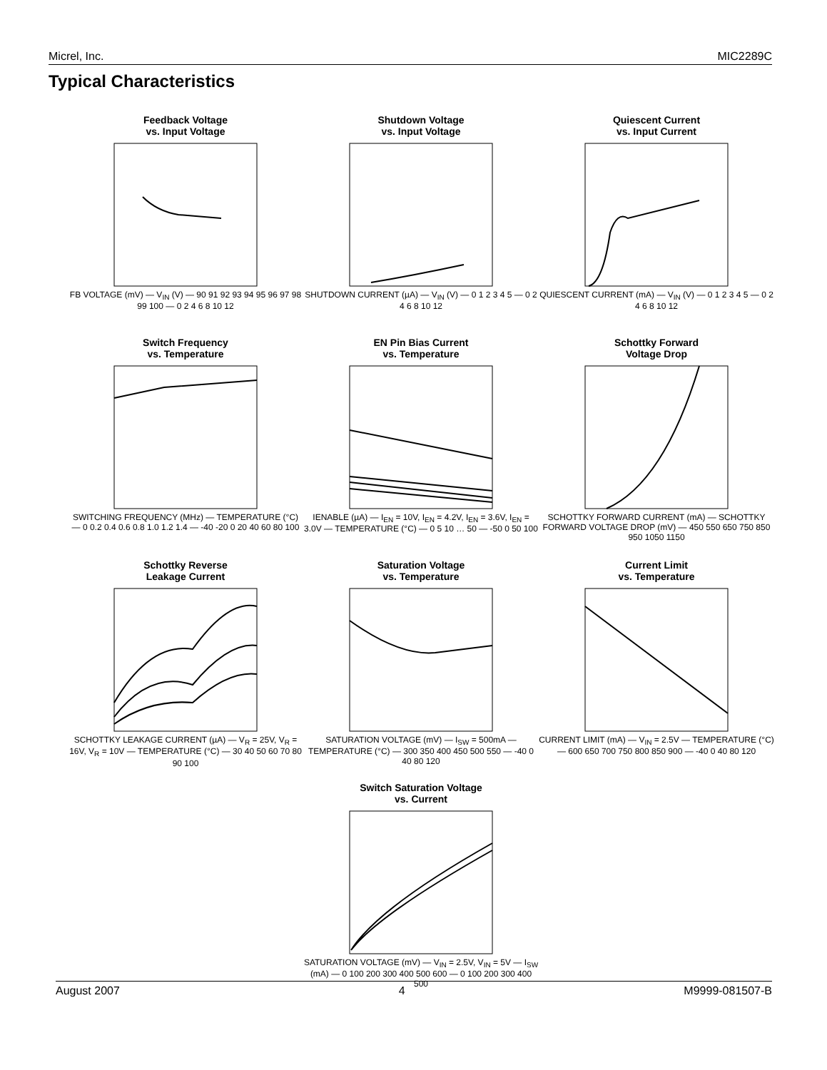Micrel, Inc. MIC2289C
Typical Characteristics
Feedback Voltage
vs. Input Voltage
FB VOLTAGE (mV) — V<sub>IN</sub> (V) — 90 91 92 93 94 95 96 97 98 99 100 — 0 2 4 6 8 10 12
Shutdown Voltage
vs. Input Voltage
SHUTDOWN CURRENT (µA) — V<sub>IN</sub> (V) — 0 1 2 3 4 5 — 0 2 4 6 8 10 12
Quiescent Current
vs. Input Current
QUIESCENT CURRENT (mA) — V<sub>IN</sub> (V) — 0 1 2 3 4 5 — 0 2 4 6 8 10 12
Switch Frequency
vs. Temperature
SWITCHING FREQUENCY (MHz) — TEMPERATURE (°C) — 0 0.2 0.4 0.6 0.8 1.0 1.2 1.4 — -40 -20 0 20 40 60 80 100
EN Pin Bias Current
vs. Temperature
IENABLE (µA) — I<sub>EN</sub> = 10V, I<sub>EN</sub> = 4.2V, I<sub>EN</sub> = 3.6V, I<sub>EN</sub> = 3.0V — TEMPERATURE (°C) — 0 5 10 … 50 — -50 0 50 100
Schottky Forward
Voltage Drop
SCHOTTKY FORWARD CURRENT (mA) — SCHOTTKY FORWARD VOLTAGE DROP (mV) — 450 550 650 750 850 950 1050 1150
Schottky Reverse
Leakage Current
SCHOTTKY LEAKAGE CURRENT (µA) — V<sub>R</sub> = 25V, V<sub>R</sub> = 16V, V<sub>R</sub> = 10V — TEMPERATURE (°C) — 30 40 50 60 70 80 90 100
Saturation Voltage
vs. Temperature
SATURATION VOLTAGE (mV) — I<sub>SW</sub> = 500mA — TEMPERATURE (°C) — 300 350 400 450 500 550 — -40 0 40 80 120
Current Limit
vs. Temperature
CURRENT LIMIT (mA) — V<sub>IN</sub> = 2.5V — TEMPERATURE (°C) — 600 650 700 750 800 850 900 — -40 0 40 80 120
Switch Saturation Voltage
vs. Current
SATURATION VOLTAGE (mV) — V<sub>IN</sub> = 2.5V, V<sub>IN</sub> = 5V — I<sub>SW</sub> (mA) — 0 100 200 300 400 500 600 — 0 100 200 300 400 500
August 2007 4 M9999-081507-B